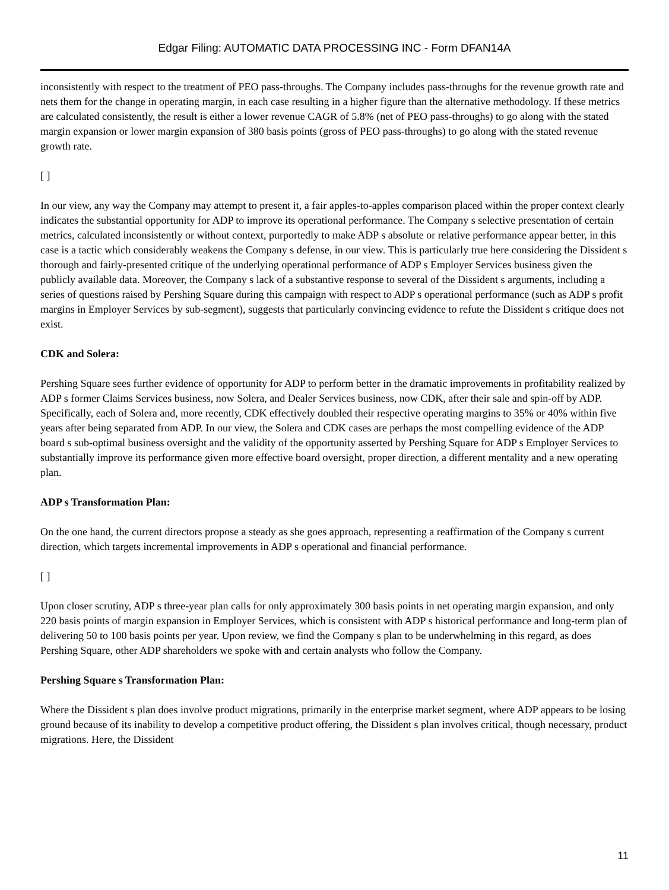Edgar Filing: AUTOMATIC DATA PROCESSING INC - Form DFAN14A
inconsistently with respect to the treatment of PEO pass-throughs. The Company includes pass-throughs for the revenue growth rate and nets them for the change in operating margin, in each case resulting in a higher figure than the alternative methodology. If these metrics are calculated consistently, the result is either a lower revenue CAGR of 5.8% (net of PEO pass-throughs) to go along with the stated margin expansion or lower margin expansion of 380 basis points (gross of PEO pass-throughs) to go along with the stated revenue growth rate.
[ ]
In our view, any way the Company may attempt to present it, a fair apples-to-apples comparison placed within the proper context clearly indicates the substantial opportunity for ADP to improve its operational performance. The Company s selective presentation of certain metrics, calculated inconsistently or without context, purportedly to make ADP s absolute or relative performance appear better, in this case is a tactic which considerably weakens the Company s defense, in our view. This is particularly true here considering the Dissident s thorough and fairly-presented critique of the underlying operational performance of ADP s Employer Services business given the publicly available data. Moreover, the Company s lack of a substantive response to several of the Dissident s arguments, including a series of questions raised by Pershing Square during this campaign with respect to ADP s operational performance (such as ADP s profit margins in Employer Services by sub-segment), suggests that particularly convincing evidence to refute the Dissident s critique does not exist.
CDK and Solera:
Pershing Square sees further evidence of opportunity for ADP to perform better in the dramatic improvements in profitability realized by ADP s former Claims Services business, now Solera, and Dealer Services business, now CDK, after their sale and spin-off by ADP. Specifically, each of Solera and, more recently, CDK effectively doubled their respective operating margins to 35% or 40% within five years after being separated from ADP. In our view, the Solera and CDK cases are perhaps the most compelling evidence of the ADP board s sub-optimal business oversight and the validity of the opportunity asserted by Pershing Square for ADP s Employer Services to substantially improve its performance given more effective board oversight, proper direction, a different mentality and a new operating plan.
ADP s Transformation Plan:
On the one hand, the current directors propose a steady as she goes approach, representing a reaffirmation of the Company s current direction, which targets incremental improvements in ADP s operational and financial performance.
[ ]
Upon closer scrutiny, ADP s three-year plan calls for only approximately 300 basis points in net operating margin expansion, and only 220 basis points of margin expansion in Employer Services, which is consistent with ADP s historical performance and long-term plan of delivering 50 to 100 basis points per year. Upon review, we find the Company s plan to be underwhelming in this regard, as does Pershing Square, other ADP shareholders we spoke with and certain analysts who follow the Company.
Pershing Square s Transformation Plan:
Where the Dissident s plan does involve product migrations, primarily in the enterprise market segment, where ADP appears to be losing ground because of its inability to develop a competitive product offering, the Dissident s plan involves critical, though necessary, product migrations. Here, the Dissident
11